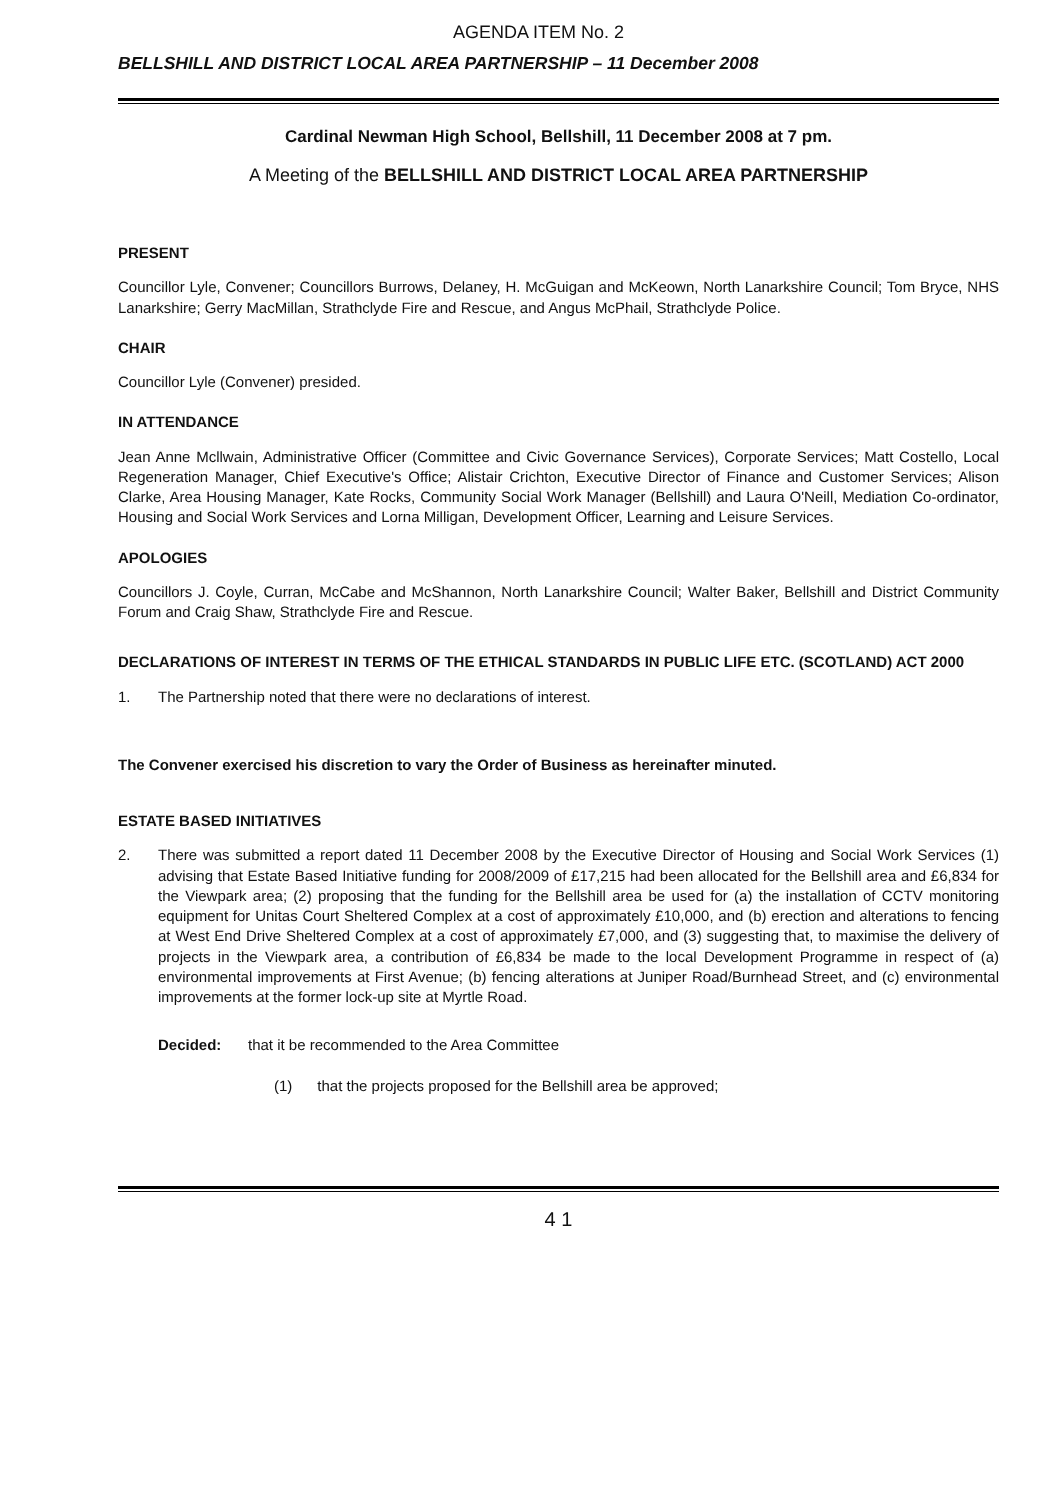AGENDA ITEM No. 2
BELLSHILL AND DISTRICT LOCAL AREA PARTNERSHIP – 11 December 2008
Cardinal Newman High School, Bellshill, 11 December 2008 at 7 pm.
A Meeting of the BELLSHILL AND DISTRICT LOCAL AREA PARTNERSHIP
PRESENT
Councillor Lyle, Convener; Councillors Burrows, Delaney, H. McGuigan and McKeown, North Lanarkshire Council; Tom Bryce, NHS Lanarkshire; Gerry MacMillan, Strathclyde Fire and Rescue, and Angus McPhail, Strathclyde Police.
CHAIR
Councillor Lyle (Convener) presided.
IN ATTENDANCE
Jean Anne Mcllwain, Administrative Officer (Committee and Civic Governance Services), Corporate Services; Matt Costello, Local Regeneration Manager, Chief Executive's Office; Alistair Crichton, Executive Director of Finance and Customer Services; Alison Clarke, Area Housing Manager, Kate Rocks, Community Social Work Manager (Bellshill) and Laura O'Neill, Mediation Co-ordinator, Housing and Social Work Services and Lorna Milligan, Development Officer, Learning and Leisure Services.
APOLOGIES
Councillors J. Coyle, Curran, McCabe and McShannon, North Lanarkshire Council; Walter Baker, Bellshill and District Community Forum and Craig Shaw, Strathclyde Fire and Rescue.
DECLARATIONS OF INTEREST IN TERMS OF THE ETHICAL STANDARDS IN PUBLIC LIFE ETC. (SCOTLAND) ACT 2000
1. The Partnership noted that there were no declarations of interest.
The Convener exercised his discretion to vary the Order of Business as hereinafter minuted.
ESTATE BASED INITIATIVES
2. There was submitted a report dated 11 December 2008 by the Executive Director of Housing and Social Work Services (1) advising that Estate Based Initiative funding for 2008/2009 of £17,215 had been allocated for the Bellshill area and £6,834 for the Viewpark area; (2) proposing that the funding for the Bellshill area be used for (a) the installation of CCTV monitoring equipment for Unitas Court Sheltered Complex at a cost of approximately £10,000, and (b) erection and alterations to fencing at West End Drive Sheltered Complex at a cost of approximately £7,000, and (3) suggesting that, to maximise the delivery of projects in the Viewpark area, a contribution of £6,834 be made to the local Development Programme in respect of (a) environmental improvements at First Avenue; (b) fencing alterations at Juniper Road/Burnhead Street, and (c) environmental improvements at the former lock-up site at Myrtle Road.
Decided: that it be recommended to the Area Committee
(1) that the projects proposed for the Bellshill area be approved;
4 1